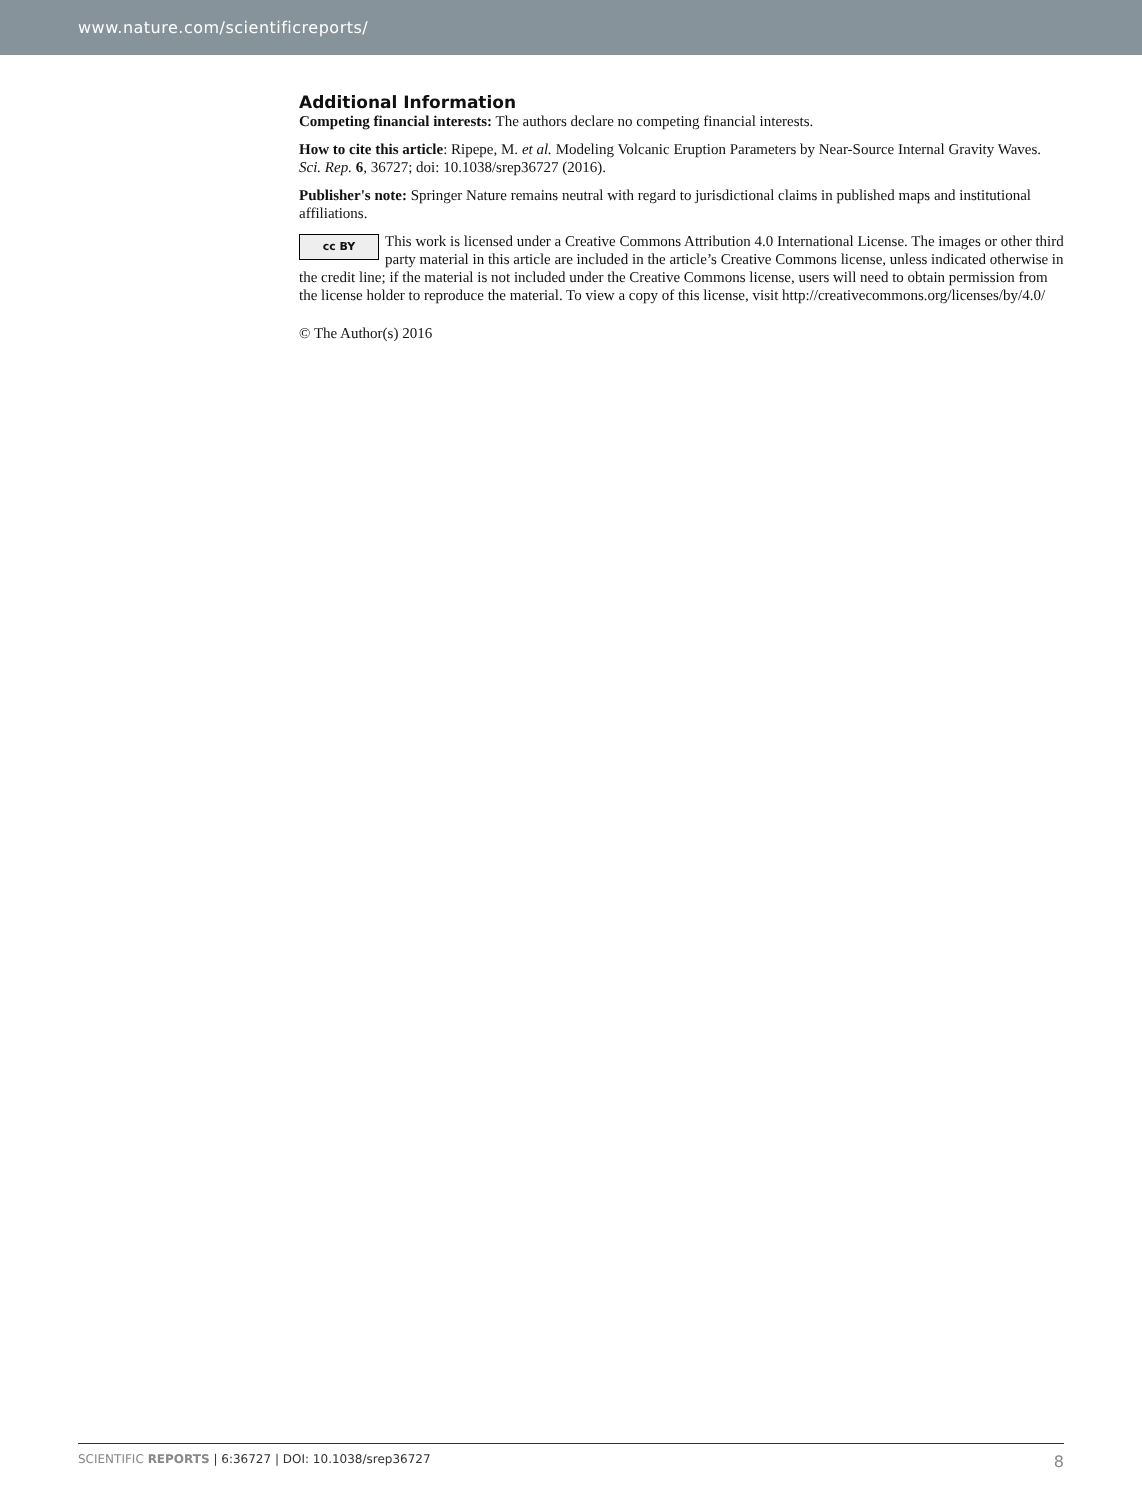www.nature.com/scientificreports/
Additional Information
Competing financial interests: The authors declare no competing financial interests.
How to cite this article: Ripepe, M. et al. Modeling Volcanic Eruption Parameters by Near-Source Internal Gravity Waves. Sci. Rep. 6, 36727; doi: 10.1038/srep36727 (2016).
Publisher's note: Springer Nature remains neutral with regard to jurisdictional claims in published maps and institutional affiliations.
cc BY This work is licensed under a Creative Commons Attribution 4.0 International License. The images or other third party material in this article are included in the article’s Creative Commons license, unless indicated otherwise in the credit line; if the material is not included under the Creative Commons license, users will need to obtain permission from the license holder to reproduce the material. To view a copy of this license, visit http://creativecommons.org/licenses/by/4.0/
© The Author(s) 2016
SCIENTIFIC REPORTS | 6:36727 | DOI: 10.1038/srep36727 8